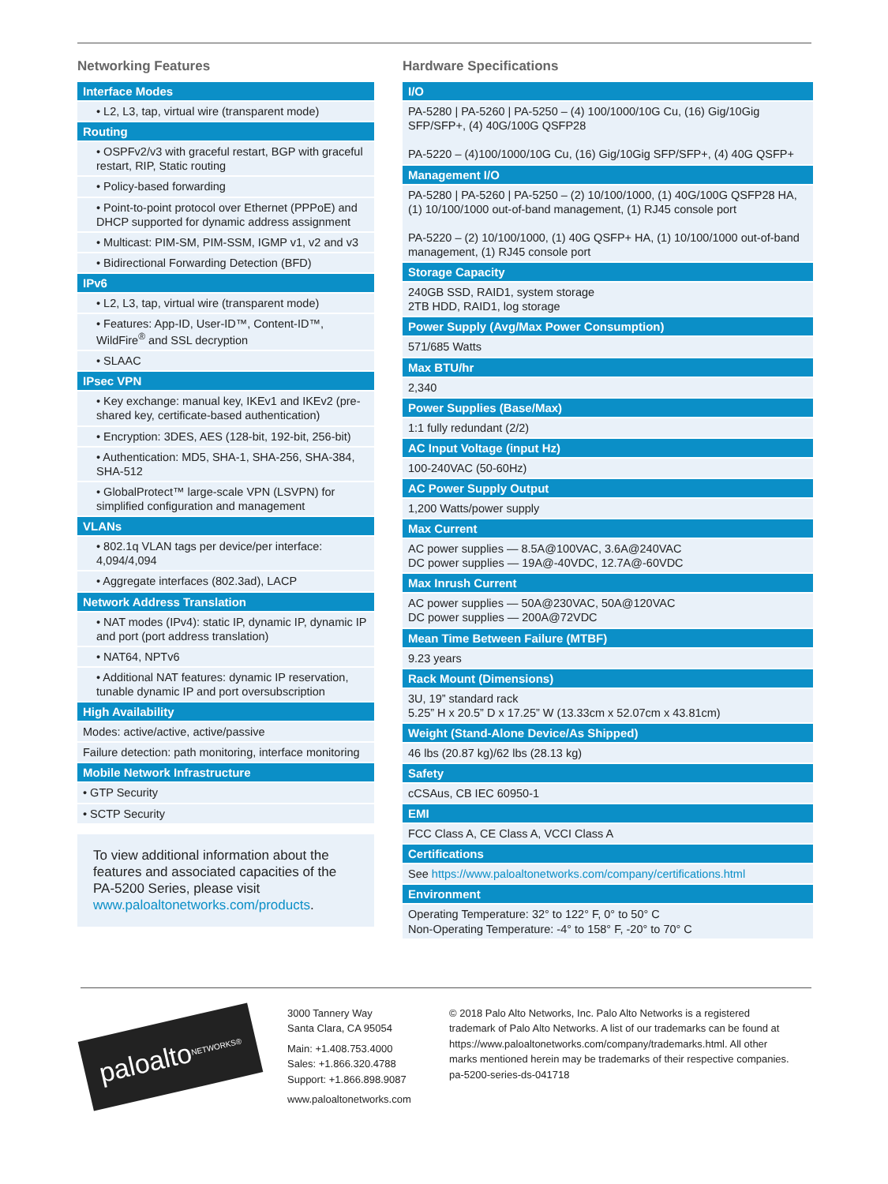Networking Features
| Interface Modes |
| --- |
| • L2, L3, tap, virtual wire (transparent mode) |
| Routing |
| • OSPFv2/v3 with graceful restart, BGP with graceful restart, RIP, Static routing |
| • Policy-based forwarding |
| • Point-to-point protocol over Ethernet (PPPoE) and DHCP supported for dynamic address assignment |
| • Multicast: PIM-SM, PIM-SSM, IGMP v1, v2 and v3 |
| • Bidirectional Forwarding Detection (BFD) |
| IPv6 |
| • L2, L3, tap, virtual wire (transparent mode) |
| • Features: App-ID, User-ID™, Content-ID™, WildFire<sup>®</sup> and SSL decryption |
| • SLAAC |
| IPsec VPN |
| • Key exchange: manual key, IKEv1 and IKEv2 (pre-shared key, certificate-based authentication) |
| • Encryption: 3DES, AES (128-bit, 192-bit, 256-bit) |
| • Authentication: MD5, SHA-1, SHA-256, SHA-384, SHA-512 |
| • GlobalProtect™ large-scale VPN (LSVPN) for simplified configuration and management |
| VLANs |
| • 802.1q VLAN tags per device/per interface: 4,094/4,094 |
| • Aggregate interfaces (802.3ad), LACP |
| Network Address Translation |
| • NAT modes (IPv4): static IP, dynamic IP, dynamic IP and port (port address translation) |
| • NAT64, NPTv6 |
| • Additional NAT features: dynamic IP reservation, tunable dynamic IP and port oversubscription |
| High Availability |
| Modes: active/active, active/passive |
| Failure detection: path monitoring, interface monitoring |
| Mobile Network Infrastructure |
| • GTP Security |
| • SCTP Security |
To view additional information about the features and associated capacities of the PA-5200 Series, please visit www.paloaltonetworks.com/products.
Hardware Specifications
| I/O |
| --- |
| PA-5280 / PA-5260 / PA-5250 – (4) 100/1000/10G Cu, (16) Gig/10Gig SFP/SFP+, (4) 40G/100G QSFP28 PA-5220 – (4)100/1000/10G Cu, (16) Gig/10Gig SFP/SFP+, (4) 40G QSFP+ |
| Management I/O |
| PA-5280 / PA-5260 / PA-5250 – (2) 10/100/1000, (1) 40G/100G QSFP28 HA, (1) 10/100/1000 out-of-band management, (1) RJ45 console port PA-5220 – (2) 10/100/1000, (1) 40G QSFP+ HA, (1) 10/100/1000 out-of-band management, (1) RJ45 console port |
| Storage Capacity |
| 240GB SSD, RAID1, system storage 2TB HDD, RAID1, log storage |
| Power Supply (Avg/Max Power Consumption) |
| 571/685 Watts |
| Max BTU/hr |
| 2,340 |
| Power Supplies (Base/Max) |
| 1:1 fully redundant (2/2) |
| AC Input Voltage (input Hz) |
| 100-240VAC (50-60Hz) |
| AC Power Supply Output |
| 1,200 Watts/power supply |
| Max Current |
| AC power supplies — 8.5A@100VAC, 3.6A@240VAC DC power supplies — 19A@-40VDC, 12.7A@-60VDC |
| Max Inrush Current |
| AC power supplies — 50A@230VAC, 50A@120VAC DC power supplies — 200A@72VDC |
| Mean Time Between Failure (MTBF) |
| 9.23 years |
| Rack Mount (Dimensions) |
| 3U, 19” standard rack 5.25” H x 20.5” D x 17.25” W (13.33cm x 52.07cm x 43.81cm) |
| Weight (Stand-Alone Device/As Shipped) |
| 46 lbs (20.87 kg)/62 lbs (28.13 kg) |
| Safety |
| cCSAus, CB IEC 60950-1 |
| EMI |
| FCC Class A, CE Class A, VCCI Class A |
| Certifications |
| See https://www.paloaltonetworks.com/company/certifications.html |
| Environment |
| Operating Temperature: 32° to 122° F, 0° to 50° C Non-Operating Temperature: -4° to 158° F, -20° to 70° C |
paloalto NETWORKS®
3000 Tannery Way
Santa Clara, CA 95054
Main: +1.408.753.4000
Sales: +1.866.320.4788
Support: +1.866.898.9087
www.paloaltonetworks.com
© 2018 Palo Alto Networks, Inc. Palo Alto Networks is a registered trademark of Palo Alto Networks. A list of our trademarks can be found at https://www.paloaltonetworks.com/company/trademarks.html. All other marks mentioned herein may be trademarks of their respective companies. pa-5200-series-ds-041718